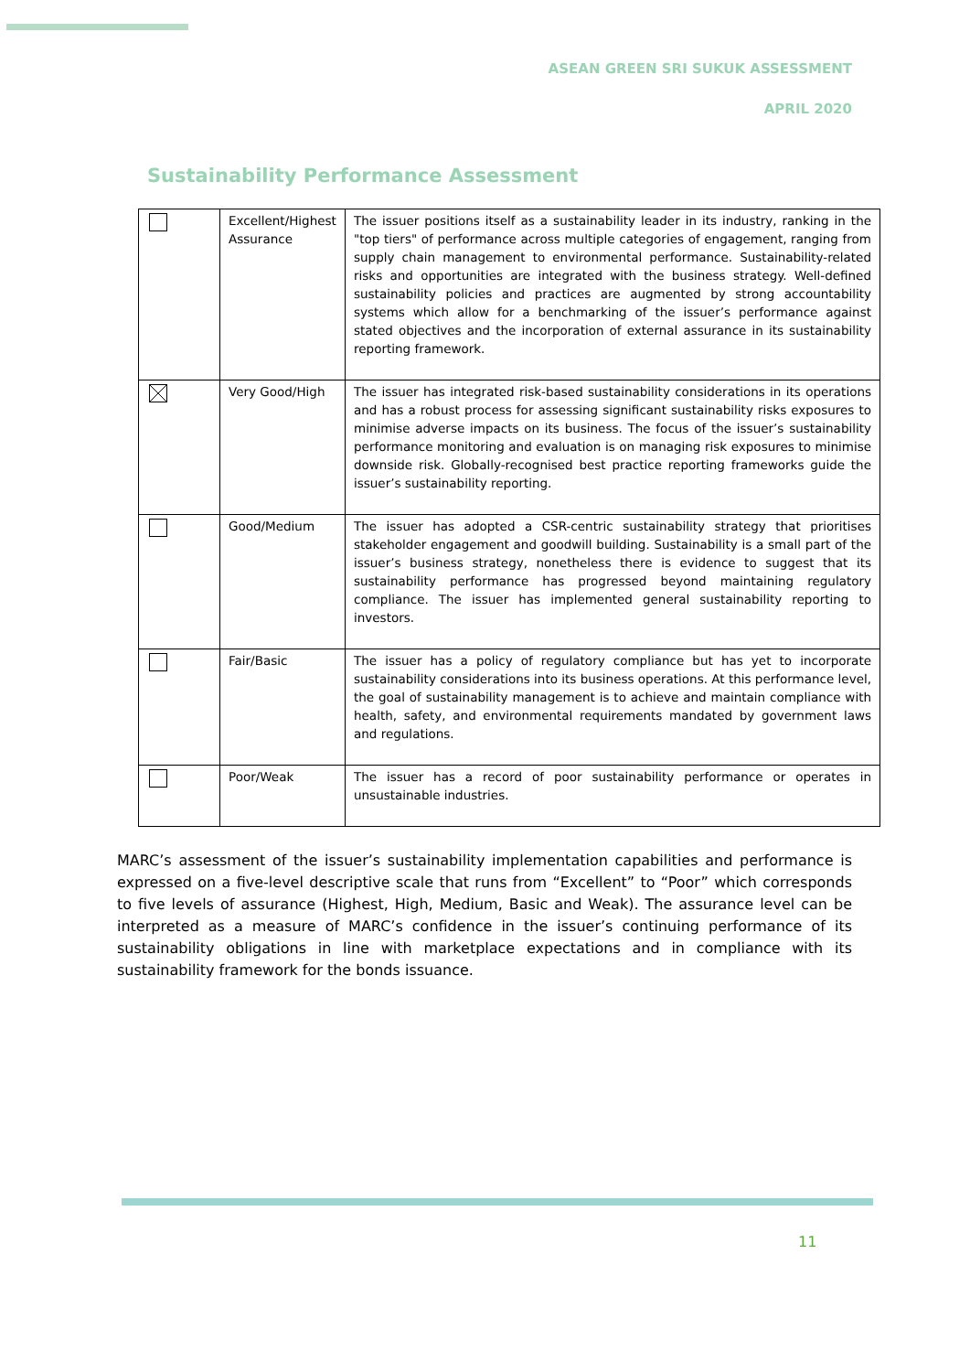ASEAN GREEN SRI SUKUK ASSESSMENT
APRIL 2020
Sustainability Performance Assessment
| | Excellent/Highest Assurance | The issuer positions itself as a sustainability leader in its industry, ranking in the "top tiers" of performance across multiple categories of engagement, ranging from supply chain management to environmental performance. Sustainability-related risks and opportunities are integrated with the business strategy. Well-defined sustainability policies and practices are augmented by strong accountability systems which allow for a benchmarking of the issuer’s performance against stated objectives and the incorporation of external assurance in its sustainability reporting framework. |
| | Very Good/High | The issuer has integrated risk-based sustainability considerations in its operations and has a robust process for assessing significant sustainability risks exposures to minimise adverse impacts on its business. The focus of the issuer’s sustainability performance monitoring and evaluation is on managing risk exposures to minimise downside risk. Globally-recognised best practice reporting frameworks guide the issuer’s sustainability reporting. |
| | Good/Medium | The issuer has adopted a CSR-centric sustainability strategy that prioritises stakeholder engagement and goodwill building. Sustainability is a small part of the issuer’s business strategy, nonetheless there is evidence to suggest that its sustainability performance has progressed beyond maintaining regulatory compliance. The issuer has implemented general sustainability reporting to investors. |
| | Fair/Basic | The issuer has a policy of regulatory compliance but has yet to incorporate sustainability considerations into its business operations. At this performance level, the goal of sustainability management is to achieve and maintain compliance with health, safety, and environmental requirements mandated by government laws and regulations. |
| | Poor/Weak | The issuer has a record of poor sustainability performance or operates in unsustainable industries. |
MARC’s assessment of the issuer’s sustainability implementation capabilities and performance is expressed on a five-level descriptive scale that runs from “Excellent” to “Poor” which corresponds to five levels of assurance (Highest, High, Medium, Basic and Weak). The assurance level can be interpreted as a measure of MARC’s confidence in the issuer’s continuing performance of its sustainability obligations in line with marketplace expectations and in compliance with its sustainability framework for the bonds issuance.
11